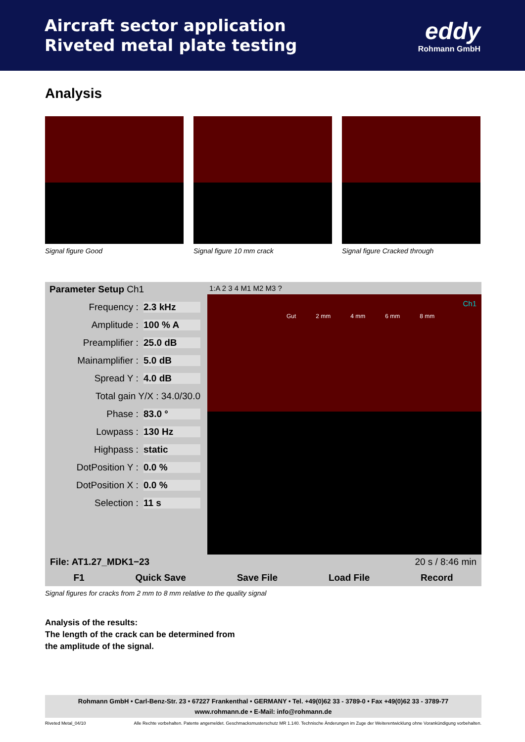Aircraft sector application
Riveted metal plate testing
eddy
Rohmann GmbH
Analysis
Signal figure Good Signal figure 10 mm crack Signal figure Cracked through
Parameter Setup Ch1
Frequency : 2.3 kHz
Amplitude : 100 % A
Preamplifier : 25.0 dB
Mainamplifier : 5.0 dB
Spread Y : 4.0 dB
Total gain Y/X : 34.0/30.0
Phase : 83.0 °
Lowpass : 130 Hz
Highpass : static
DotPosition Y : 0.0 %
DotPosition X : 0.0 %
Selection : 11 s
1:A 2 3 4 M1 M2 M3 ?
Ch1
Gut 2 mm 4 mm 6 mm 8 mm
File: AT1.27_MDK1−23 20 s / 8:46 min
F1 Quick Save Save File Load File Record
Signal figures for cracks from 2 mm to 8 mm relative to the quality signal
Analysis of the results:
The length of the crack can be determined from
the amplitude of the signal.
Rohmann GmbH • Carl-Benz-Str. 23 • 67227 Frankenthal • GERMANY • Tel. +49(0)62 33 - 3789-0 • Fax +49(0)62 33 - 3789-77
www.rohmann.de • E-Mail: info@rohmann.de
Riveted Metal_04/10 Alle Rechte vorbehalten. Patente angemeldet. Geschmacksmusterschutz MR 1.140. Technische Änderungen im Zuge der Weiterentwicklung ohne Vorankündigung vorbehalten.